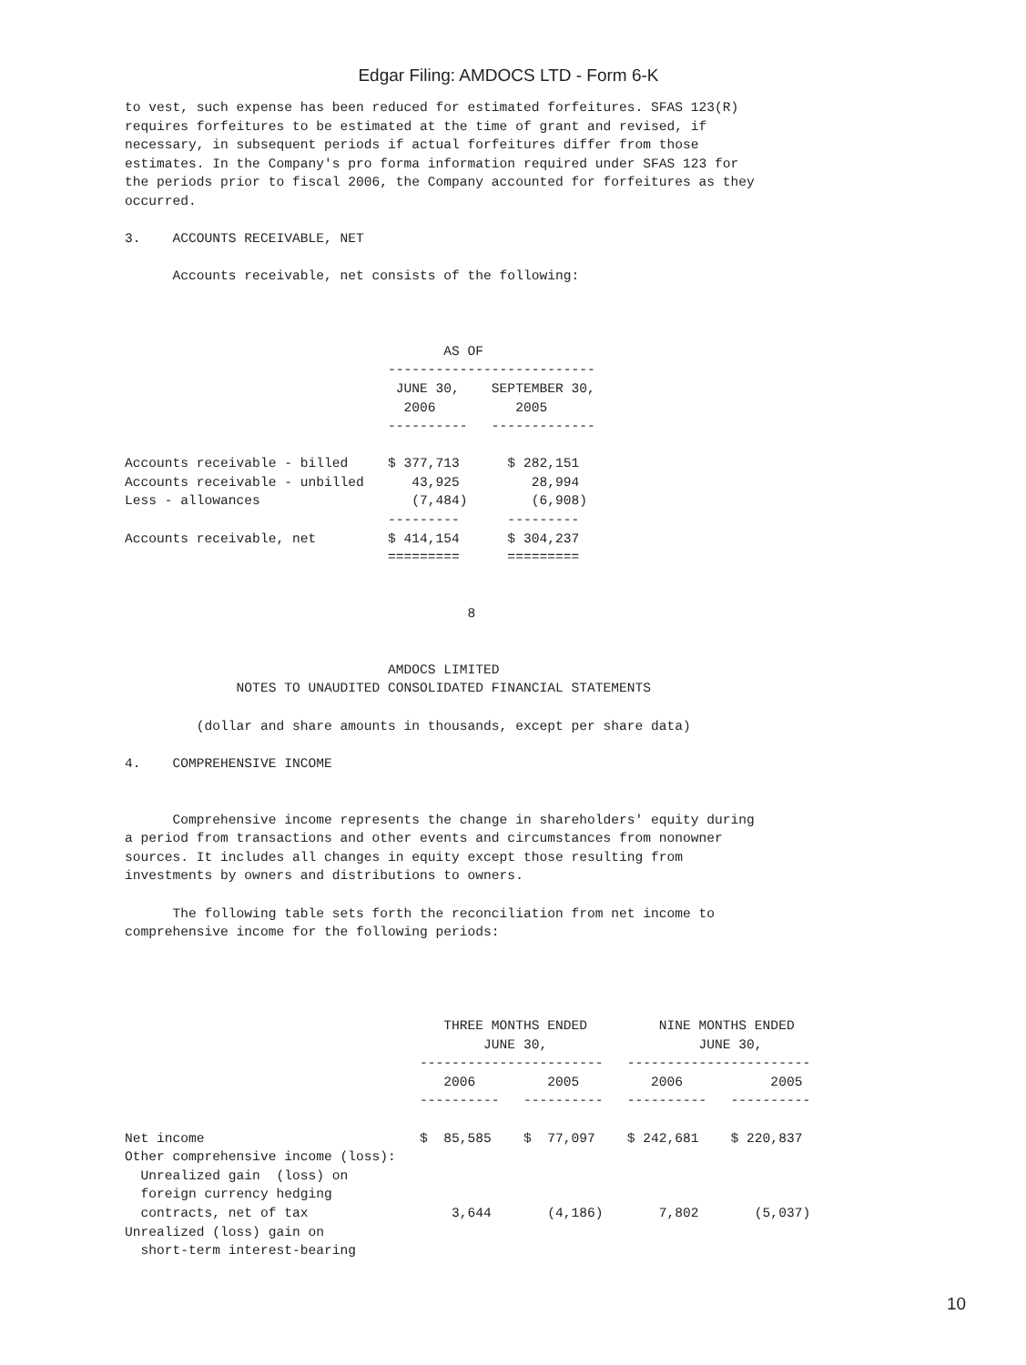Edgar Filing: AMDOCS LTD - Form 6-K
to vest, such expense has been reduced for estimated forfeitures. SFAS 123(R)
requires forfeitures to be estimated at the time of grant and revised, if
necessary, in subsequent periods if actual forfeitures differ from those
estimates. In the Company's pro forma information required under SFAS 123 for
the periods prior to fiscal 2006, the Company accounted for forfeitures as they
occurred.

3.    ACCOUNTS RECEIVABLE, NET

      Accounts receivable, net consists of the following:



                                        AS OF
                                 --------------------------
                                  JUNE 30,    SEPTEMBER 30,
                                   2006          2005
                                 ----------   -------------

Accounts receivable - billed     $ 377,713      $ 282,151
Accounts receivable - unbilled      43,925         28,994
Less - allowances                   (7,484)        (6,908)
                                 ---------      ---------
Accounts receivable, net         $ 414,154      $ 304,237
                                 =========      =========


                                           8


                                 AMDOCS LIMITED
              NOTES TO UNAUDITED CONSOLIDATED FINANCIAL STATEMENTS

         (dollar and share amounts in thousands, except per share data)

4.    COMPREHENSIVE INCOME


      Comprehensive income represents the change in shareholders' equity during
a period from transactions and other events and circumstances from nonowner
sources. It includes all changes in equity except those resulting from
investments by owners and distributions to owners.

      The following table sets forth the reconciliation from net income to
comprehensive income for the following periods:




                                        THREE MONTHS ENDED         NINE MONTHS ENDED
                                             JUNE 30,                   JUNE 30,
                                     -----------------------   -----------------------
                                        2006         2005         2006           2005
                                     ----------   ----------   ----------   ----------

Net income                           $  85,585    $  77,097    $ 242,681    $ 220,837
Other comprehensive income (loss):
  Unrealized gain  (loss) on
  foreign currency hedging
  contracts, net of tax                  3,644       (4,186)       7,802       (5,037)
Unrealized (loss) gain on
  short-term interest-bearing
10